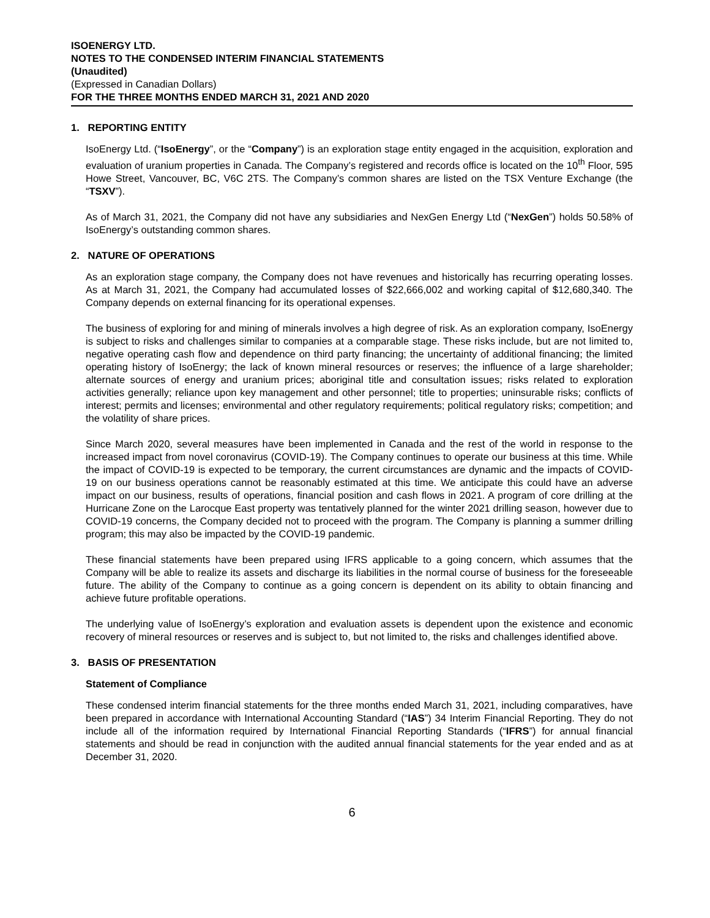ISOENERGY LTD.
NOTES TO THE CONDENSED INTERIM FINANCIAL STATEMENTS
(Unaudited)
(Expressed in Canadian Dollars)
FOR THE THREE MONTHS ENDED MARCH 31, 2021 AND 2020
1. REPORTING ENTITY
IsoEnergy Ltd. (“IsoEnergy”, or the “Company”) is an exploration stage entity engaged in the acquisition, exploration and evaluation of uranium properties in Canada. The Company’s registered and records office is located on the 10<sup>th</sup> Floor, 595 Howe Street, Vancouver, BC, V6C 2TS. The Company’s common shares are listed on the TSX Venture Exchange (the “TSXV”).
As of March 31, 2021, the Company did not have any subsidiaries and NexGen Energy Ltd (“NexGen”) holds 50.58% of IsoEnergy’s outstanding common shares.
2. NATURE OF OPERATIONS
As an exploration stage company, the Company does not have revenues and historically has recurring operating losses. As at March 31, 2021, the Company had accumulated losses of $22,666,002 and working capital of $12,680,340. The Company depends on external financing for its operational expenses.
The business of exploring for and mining of minerals involves a high degree of risk. As an exploration company, IsoEnergy is subject to risks and challenges similar to companies at a comparable stage. These risks include, but are not limited to, negative operating cash flow and dependence on third party financing; the uncertainty of additional financing; the limited operating history of IsoEnergy; the lack of known mineral resources or reserves; the influence of a large shareholder; alternate sources of energy and uranium prices; aboriginal title and consultation issues; risks related to exploration activities generally; reliance upon key management and other personnel; title to properties; uninsurable risks; conflicts of interest; permits and licenses; environmental and other regulatory requirements; political regulatory risks; competition; and the volatility of share prices.
Since March 2020, several measures have been implemented in Canada and the rest of the world in response to the increased impact from novel coronavirus (COVID-19). The Company continues to operate our business at this time. While the impact of COVID-19 is expected to be temporary, the current circumstances are dynamic and the impacts of COVID-19 on our business operations cannot be reasonably estimated at this time. We anticipate this could have an adverse impact on our business, results of operations, financial position and cash flows in 2021. A program of core drilling at the Hurricane Zone on the Larocque East property was tentatively planned for the winter 2021 drilling season, however due to COVID-19 concerns, the Company decided not to proceed with the program. The Company is planning a summer drilling program; this may also be impacted by the COVID-19 pandemic.
These financial statements have been prepared using IFRS applicable to a going concern, which assumes that the Company will be able to realize its assets and discharge its liabilities in the normal course of business for the foreseeable future. The ability of the Company to continue as a going concern is dependent on its ability to obtain financing and achieve future profitable operations.
The underlying value of IsoEnergy’s exploration and evaluation assets is dependent upon the existence and economic recovery of mineral resources or reserves and is subject to, but not limited to, the risks and challenges identified above.
3. BASIS OF PRESENTATION
Statement of Compliance
These condensed interim financial statements for the three months ended March 31, 2021, including comparatives, have been prepared in accordance with International Accounting Standard (“IAS”) 34 Interim Financial Reporting. They do not include all of the information required by International Financial Reporting Standards (“IFRS”) for annual financial statements and should be read in conjunction with the audited annual financial statements for the year ended and as at December 31, 2020.
6